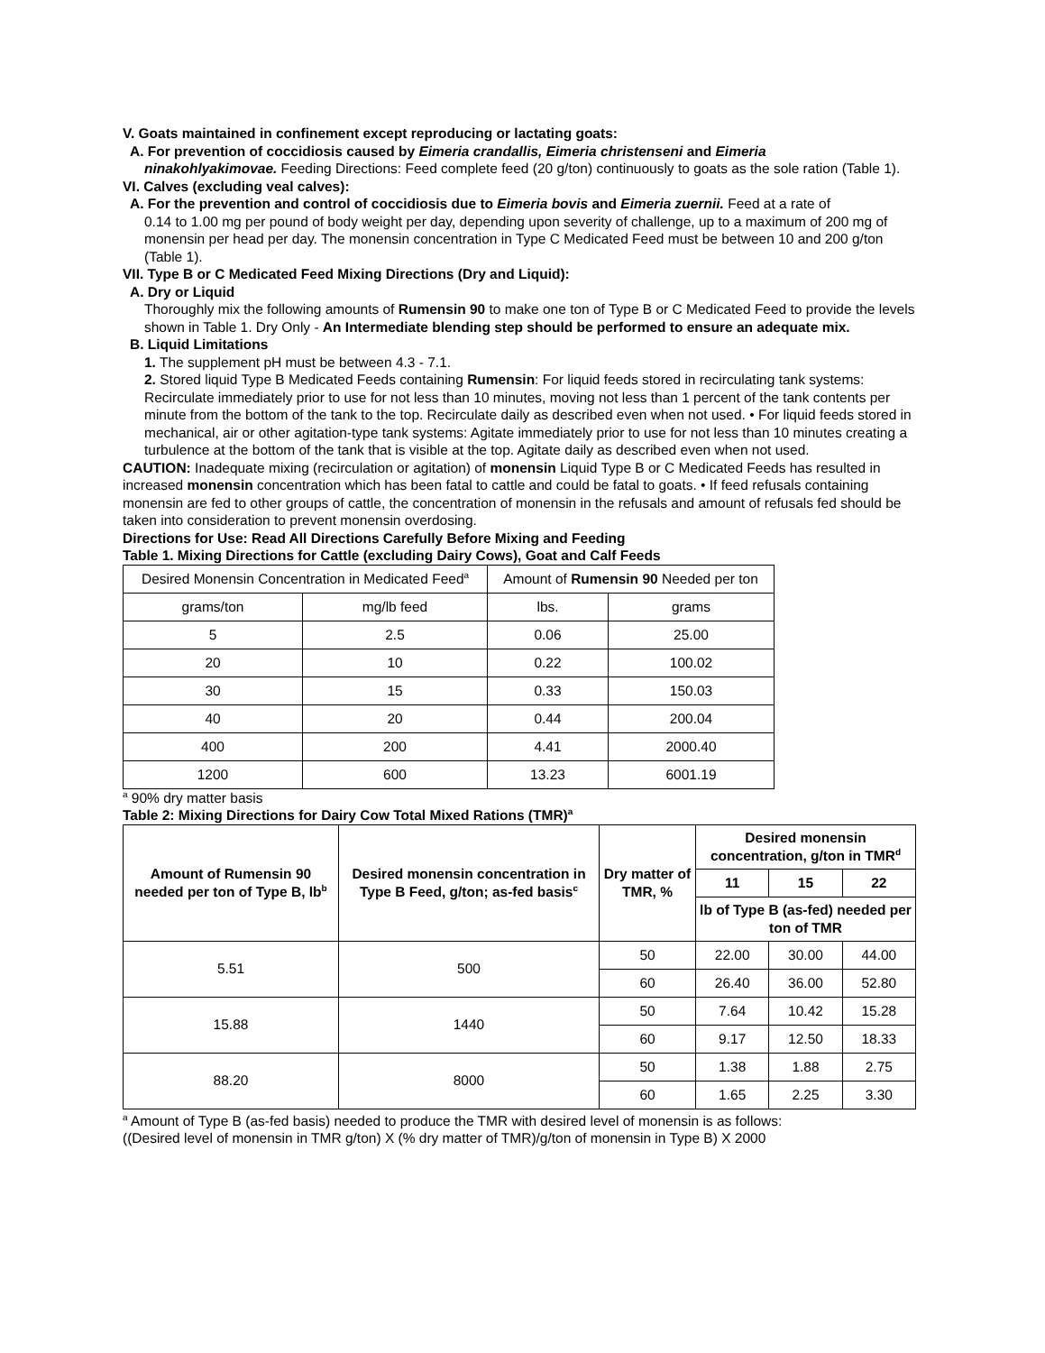V. Goats maintained in confinement except reproducing or lactating goats:
A. For prevention of coccidiosis caused by Eimeria crandallis, Eimeria christenseni and Eimeria
ninakohlyakimovae. Feeding Directions: Feed complete feed (20 g/ton) continuously to goats as the sole ration (Table 1).
VI. Calves (excluding veal calves):
A. For the prevention and control of coccidiosis due to Eimeria bovis and Eimeria zuernii. Feed at a rate of
0.14 to 1.00 mg per pound of body weight per day, depending upon severity of challenge, up to a maximum of 200 mg of monensin per head per day. The monensin concentration in Type C Medicated Feed must be between 10 and 200 g/ton (Table 1).
VII. Type B or C Medicated Feed Mixing Directions (Dry and Liquid):
A. Dry or Liquid
Thoroughly mix the following amounts of Rumensin 90 to make one ton of Type B or C Medicated Feed to provide the levels shown in Table 1. Dry Only - An Intermediate blending step should be performed to ensure an adequate mix.
B. Liquid Limitations
1. The supplement pH must be between 4.3 - 7.1.
2. Stored liquid Type B Medicated Feeds containing Rumensin: For liquid feeds stored in recirculating tank systems: Recirculate immediately prior to use for not less than 10 minutes, moving not less than 1 percent of the tank contents per minute from the bottom of the tank to the top. Recirculate daily as described even when not used. • For liquid feeds stored in mechanical, air or other agitation-type tank systems: Agitate immediately prior to use for not less than 10 minutes creating a turbulence at the bottom of the tank that is visible at the top. Agitate daily as described even when not used.
CAUTION: Inadequate mixing (recirculation or agitation) of monensin Liquid Type B or C Medicated Feeds has resulted in increased monensin concentration which has been fatal to cattle and could be fatal to goats. • If feed refusals containing monensin are fed to other groups of cattle, the concentration of monensin in the refusals and amount of refusals fed should be taken into consideration to prevent monensin overdosing.
Directions for Use: Read All Directions Carefully Before Mixing and Feeding
Table 1. Mixing Directions for Cattle (excluding Dairy Cows), Goat and Calf Feeds
| Desired Monensin Concentration in Medicated Feed<sup>a</sup> | | Amount of Rumensin 90 Needed per ton | |
| grams/ton | mg/lb feed | lbs. | grams |
| 5 | 2.5 | 0.06 | 25.00 |
| 20 | 10 | 0.22 | 100.02 |
| 30 | 15 | 0.33 | 150.03 |
| 40 | 20 | 0.44 | 200.04 |
| 400 | 200 | 4.41 | 2000.40 |
| 1200 | 600 | 13.23 | 6001.19 |
<sup>a</sup> 90% dry matter basis
Table 2: Mixing Directions for Dairy Cow Total Mixed Rations (TMR)<sup>a</sup>
| Amount of Rumensin 90 needed per ton of Type B, lb<sup>b</sup> | Desired monensin concentration in Type B Feed, g/ton; as-fed basis<sup>c</sup> | Dry matter of TMR, % | Desired monensin concentration, g/ton in TMR<sup>d</sup> | | |
| --- | --- | --- | --- | --- | --- |
| | | | 11 | 15 | 22 |
| | | | lb of Type B (as-fed) needed per ton of TMR | | |
| 5.51 | 500 | 50 | 22.00 | 30.00 | 44.00 |
| | | 60 | 26.40 | 36.00 | 52.80 |
| 15.88 | 1440 | 50 | 7.64 | 10.42 | 15.28 |
| | | 60 | 9.17 | 12.50 | 18.33 |
| 88.20 | 8000 | 50 | 1.38 | 1.88 | 2.75 |
| | | 60 | 1.65 | 2.25 | 3.30 |
<sup>a</sup> Amount of Type B (as-fed basis) needed to produce the TMR with desired level of monensin is as follows:
((Desired level of monensin in TMR g/ton) X (% dry matter of TMR)/g/ton of monensin in Type B) X 2000